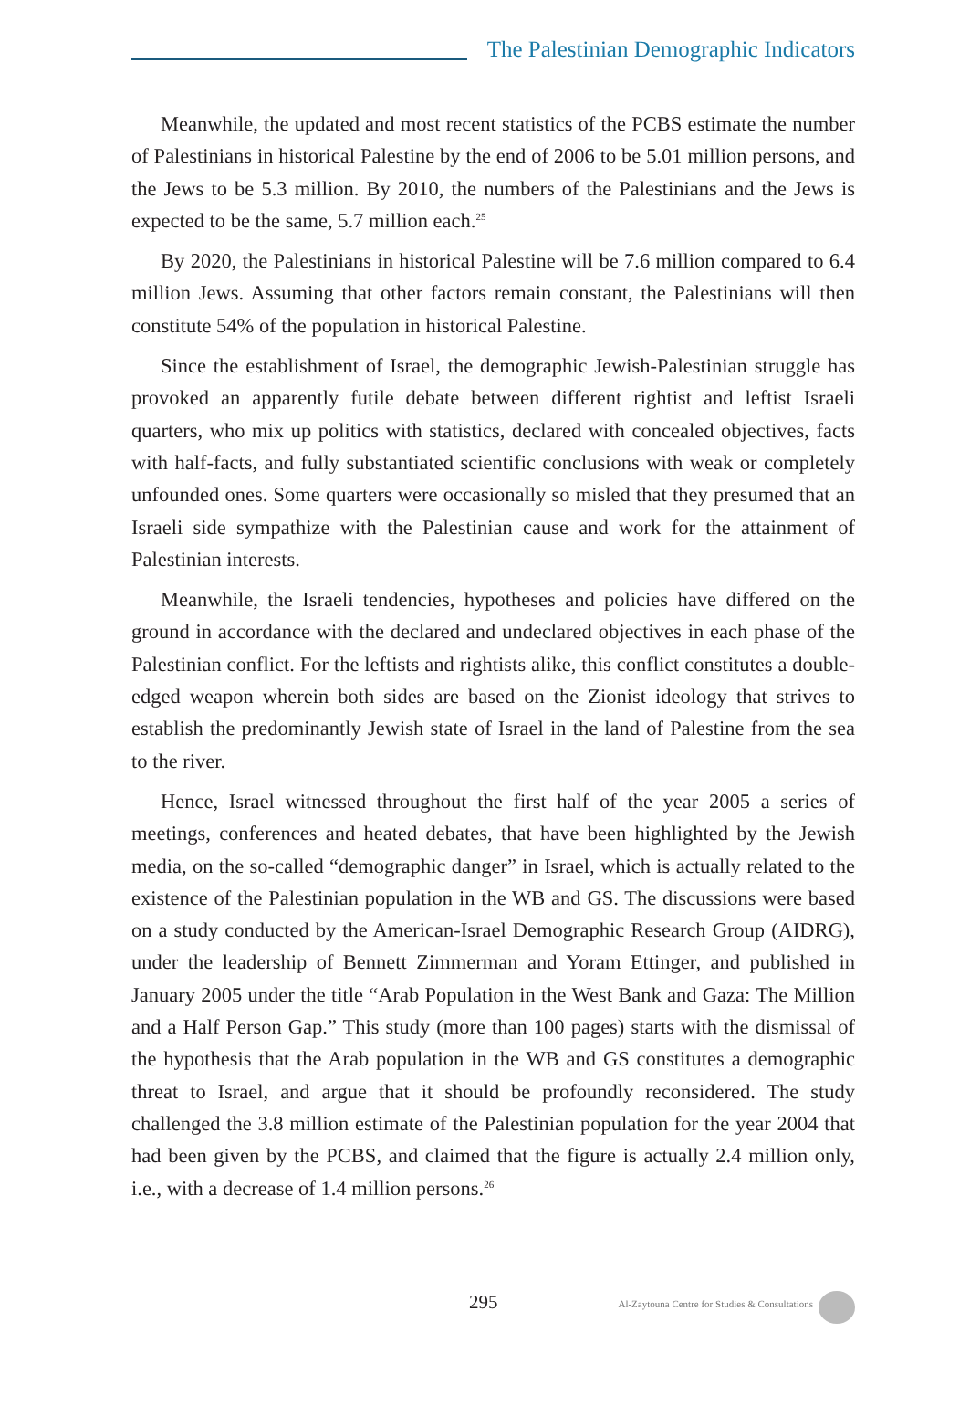The Palestinian Demographic Indicators
Meanwhile, the updated and most recent statistics of the PCBS estimate the number of Palestinians in historical Palestine by the end of 2006 to be 5.01 million persons, and the Jews to be 5.3 million. By 2010, the numbers of the Palestinians and the Jews is expected to be the same, 5.7 million each.<sup>25</sup>
By 2020, the Palestinians in historical Palestine will be 7.6 million compared to 6.4 million Jews. Assuming that other factors remain constant, the Palestinians will then constitute 54% of the population in historical Palestine.
Since the establishment of Israel, the demographic Jewish-Palestinian struggle has provoked an apparently futile debate between different rightist and leftist Israeli quarters, who mix up politics with statistics, declared with concealed objectives, facts with half-facts, and fully substantiated scientific conclusions with weak or completely unfounded ones. Some quarters were occasionally so misled that they presumed that an Israeli side sympathize with the Palestinian cause and work for the attainment of Palestinian interests.
Meanwhile, the Israeli tendencies, hypotheses and policies have differed on the ground in accordance with the declared and undeclared objectives in each phase of the Palestinian conflict. For the leftists and rightists alike, this conflict constitutes a double-edged weapon wherein both sides are based on the Zionist ideology that strives to establish the predominantly Jewish state of Israel in the land of Palestine from the sea to the river.
Hence, Israel witnessed throughout the first half of the year 2005 a series of meetings, conferences and heated debates, that have been highlighted by the Jewish media, on the so-called “demographic danger” in Israel, which is actually related to the existence of the Palestinian population in the WB and GS. The discussions were based on a study conducted by the American-Israel Demographic Research Group (AIDRG), under the leadership of Bennett Zimmerman and Yoram Ettinger, and published in January 2005 under the title “Arab Population in the West Bank and Gaza: The Million and a Half Person Gap.” This study (more than 100 pages) starts with the dismissal of the hypothesis that the Arab population in the WB and GS constitutes a demographic threat to Israel, and argue that it should be profoundly reconsidered. The study challenged the 3.8 million estimate of the Palestinian population for the year 2004 that had been given by the PCBS, and claimed that the figure is actually 2.4 million only, i.e., with a decrease of 1.4 million persons.<sup>26</sup>
295 Al-Zaytouna Centre for Studies & Consultations